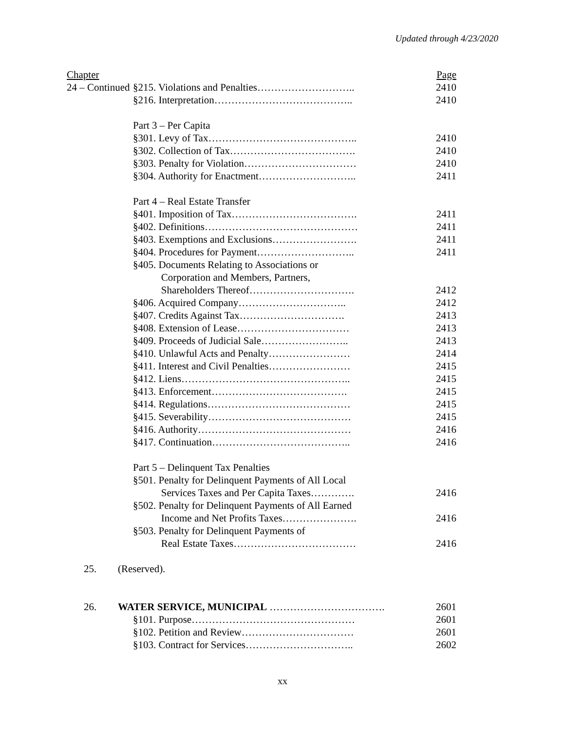Updated through 4/23/2020
| Chapter | | | | Page |
| 24 – Continued | | §215. Violations and Penalties……………………….. | | 2410 |
| | | §216. Interpretation………………………………….. | | 2410 |
| | | Part 3 – Per Capita | | |
| | | §301. Levy of Tax…………………………………….. | | 2410 |
| | | §302. Collection of Tax………………………………. | | 2410 |
| | | §303. Penalty for Violation…………………………… | | 2410 |
| | | §304. Authority for Enactment……………………….. | | 2411 |
| | | Part 4 – Real Estate Transfer | | |
| | | §401. Imposition of Tax………………………………. | | 2411 |
| | | §402. Definitions……………………………………… | | 2411 |
| | | §403. Exemptions and Exclusions……………………. | | 2411 |
| | | §404. Procedures for Payment……………………….. | | 2411 |
| | | §405. Documents Relating to Associations or Corporation and Members, Partners, Shareholders Thereof…………………………. | | 2412 |
| | | §406. Acquired Company………………………….. | | 2412 |
| | | §407. Credits Against Tax…………………………. | | 2413 |
| | | §408. Extension of Lease…………………………… | | 2413 |
| | | §409. Proceeds of Judicial Sale…………………….. | | 2413 |
| | | §410. Unlawful Acts and Penalty…………………… | | 2414 |
| | | §411. Interest and Civil Penalties…………………… | | 2415 |
| | | §412. Liens………………………………………….. | | 2415 |
| | | §413. Enforcement…………………………………. | | 2415 |
| | | §414. Regulations…………………………………… | | 2415 |
| | | §415. Severability…………………………………… | | 2415 |
| | | §416. Authority……………………………………… | | 2416 |
| | | §417. Continuation………………………………….. | | 2416 |
| | | Part 5 – Delinquent Tax Penalties | | |
| | | §501. Penalty for Delinquent Payments of All Local Services Taxes and Per Capita Taxes…………. | | 2416 |
| | | §502. Penalty for Delinquent Payments of All Earned Income and Net Profits Taxes…………………. | | 2416 |
| | | §503. Penalty for Delinquent Payments of Real Estate Taxes……………………………… | | 2416 |
| 25. | (Reserved). | | | |
| 26. | WATER SERVICE, MUNICIPAL ……………………………. | | | 2601 |
| | | §101. Purpose………………………………………… | | 2601 |
| | | §102. Petition and Review…………………………… | | 2601 |
| | | §103. Contract for Services………………………….. | | 2602 |
xx